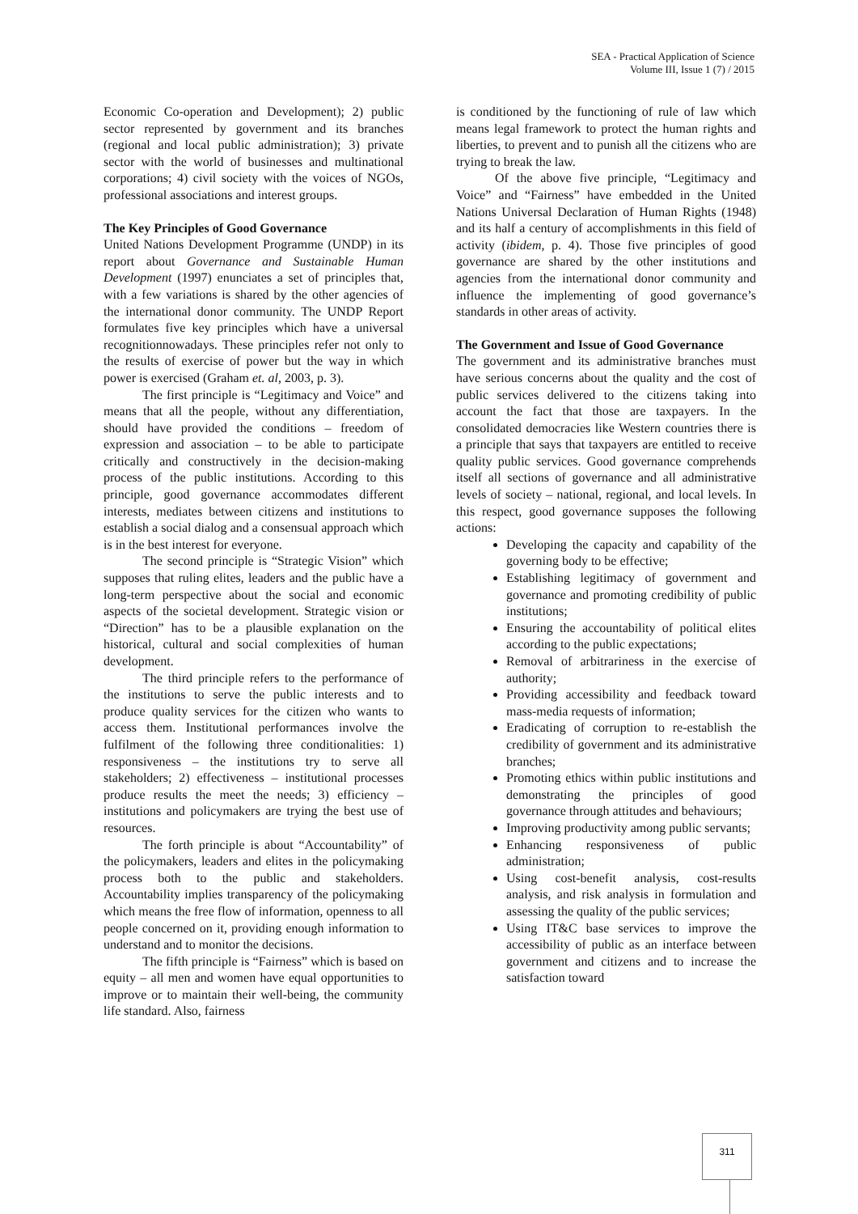SEA - Practical Application of Science
Volume III, Issue 1 (7) / 2015
Economic Co-operation and Development); 2) public sector represented by government and its branches (regional and local public administration); 3) private sector with the world of businesses and multinational corporations; 4) civil society with the voices of NGOs, professional associations and interest groups.
The Key Principles of Good Governance
United Nations Development Programme (UNDP) in its report about Governance and Sustainable Human Development (1997) enunciates a set of principles that, with a few variations is shared by the other agencies of the international donor community. The UNDP Report formulates five key principles which have a universal recognitionnowadays. These principles refer not only to the results of exercise of power but the way in which power is exercised (Graham et. al, 2003, p. 3).
The first principle is “Legitimacy and Voice” and means that all the people, without any differentiation, should have provided the conditions – freedom of expression and association – to be able to participate critically and constructively in the decision-making process of the public institutions. According to this principle, good governance accommodates different interests, mediates between citizens and institutions to establish a social dialog and a consensual approach which is in the best interest for everyone.
The second principle is “Strategic Vision” which supposes that ruling elites, leaders and the public have a long-term perspective about the social and economic aspects of the societal development. Strategic vision or “Direction” has to be a plausible explanation on the historical, cultural and social complexities of human development.
The third principle refers to the performance of the institutions to serve the public interests and to produce quality services for the citizen who wants to access them. Institutional performances involve the fulfilment of the following three conditionalities: 1) responsiveness – the institutions try to serve all stakeholders; 2) effectiveness – institutional processes produce results the meet the needs; 3) efficiency – institutions and policymakers are trying the best use of resources.
The forth principle is about “Accountability” of the policymakers, leaders and elites in the policymaking process both to the public and stakeholders. Accountability implies transparency of the policymaking which means the free flow of information, openness to all people concerned on it, providing enough information to understand and to monitor the decisions.
The fifth principle is “Fairness” which is based on equity – all men and women have equal opportunities to improve or to maintain their well-being, the community life standard. Also, fairness
is conditioned by the functioning of rule of law which means legal framework to protect the human rights and liberties, to prevent and to punish all the citizens who are trying to break the law.
Of the above five principle, “Legitimacy and Voice” and “Fairness” have embedded in the United Nations Universal Declaration of Human Rights (1948) and its half a century of accomplishments in this field of activity (ibidem, p. 4). Those five principles of good governance are shared by the other institutions and agencies from the international donor community and influence the implementing of good governance’s standards in other areas of activity.
The Government and Issue of Good Governance
The government and its administrative branches must have serious concerns about the quality and the cost of public services delivered to the citizens taking into account the fact that those are taxpayers. In the consolidated democracies like Western countries there is a principle that says that taxpayers are entitled to receive quality public services. Good governance comprehends itself all sections of governance and all administrative levels of society – national, regional, and local levels. In this respect, good governance supposes the following actions:
Developing the capacity and capability of the governing body to be effective;
Establishing legitimacy of government and governance and promoting credibility of public institutions;
Ensuring the accountability of political elites according to the public expectations;
Removal of arbitrariness in the exercise of authority;
Providing accessibility and feedback toward mass-media requests of information;
Eradicating of corruption to re-establish the credibility of government and its administrative branches;
Promoting ethics within public institutions and demonstrating the principles of good governance through attitudes and behaviours;
Improving productivity among public servants;
Enhancing responsiveness of public administration;
Using cost-benefit analysis, cost-results analysis, and risk analysis in formulation and assessing the quality of the public services;
Using IT&C base services to improve the accessibility of public as an interface between government and citizens and to increase the satisfaction toward
311